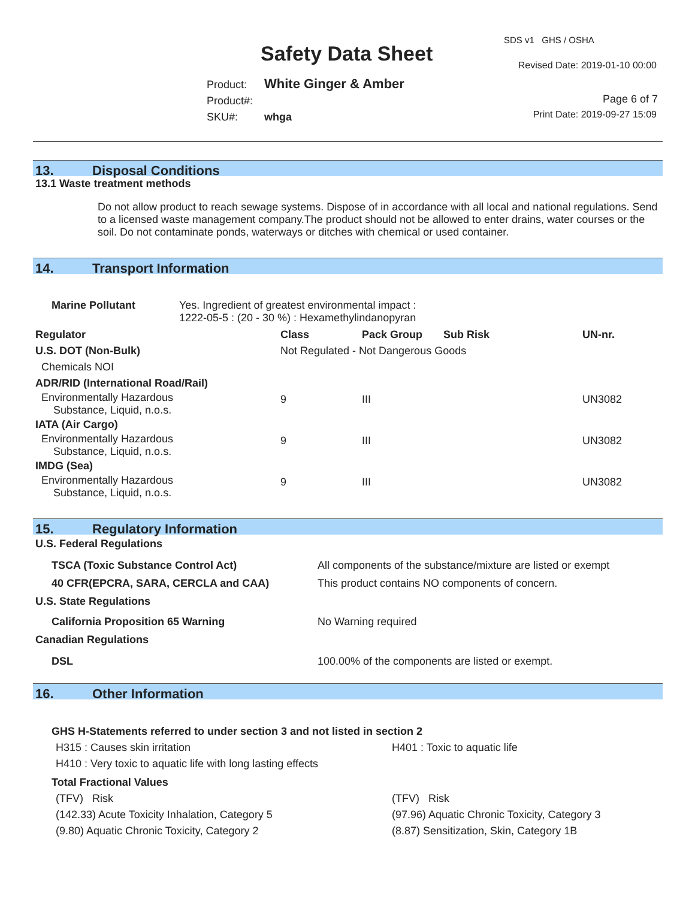SDS v1 GHS / OSHA
Safety Data Sheet Revised Date: 2019-01-10 00:00
Product: White Ginger & Amber
Product#:
SKU#: whga
Page 6 of 7
Print Date: 2019-09-27 15:09
13. Disposal Conditions
13.1 Waste treatment methods
Do not allow product to reach sewage systems. Dispose of in accordance with all local and national regulations. Send to a licensed waste management company.The product should not be allowed to enter drains, water courses or the soil. Do not contaminate ponds, waterways or ditches with chemical or used container.
14. Transport Information
| Marine Pollutant | Yes. Ingredient of greatest environmental impact : 1222-05-5 : (20 - 30 %) : Hexamethylindanopyran |
| Regulator | Class | Pack Group | Sub Risk | UN-nr. |
| --- | --- | --- | --- | --- |
| U.S. DOT (Non-Bulk) | Not Regulated - Not Dangerous Goods | | | |
| Chemicals NOI | | | | |
| ADR/RID (International Road/Rail) | | | | |
| Environmentally Hazardous Substance, Liquid, n.o.s. | 9 | III | | UN3082 |
| IATA (Air Cargo) | | | | |
| Environmentally Hazardous Substance, Liquid, n.o.s. | 9 | III | | UN3082 |
| IMDG (Sea) | | | | |
| Environmentally Hazardous Substance, Liquid, n.o.s. | 9 | III | | UN3082 |
15. Regulatory Information
| U.S. Federal Regulations | |
| --- | --- |
| TSCA (Toxic Substance Control Act) | All components of the substance/mixture are listed or exempt |
| 40 CFR(EPCRA, SARA, CERCLA and CAA) | This product contains NO components of concern. |
| U.S. State Regulations | |
| California Proposition 65 Warning | No Warning required |
| Canadian Regulations | |
| DSL | 100.00% of the components are listed or exempt. |
16. Other Information
| GHS H-Statements referred to under section 3 and not listed in section 2 | |
| --- | --- |
| H315 : Causes skin irritation | H401 : Toxic to aquatic life |
| H410 : Very toxic to aquatic life with long lasting effects | |
| Total Fractional Values | |
| (TFV) Risk | (TFV) Risk |
| (142.33) Acute Toxicity Inhalation, Category 5 | (97.96) Aquatic Chronic Toxicity, Category 3 |
| (9.80) Aquatic Chronic Toxicity, Category 2 | (8.87) Sensitization, Skin, Category 1B |